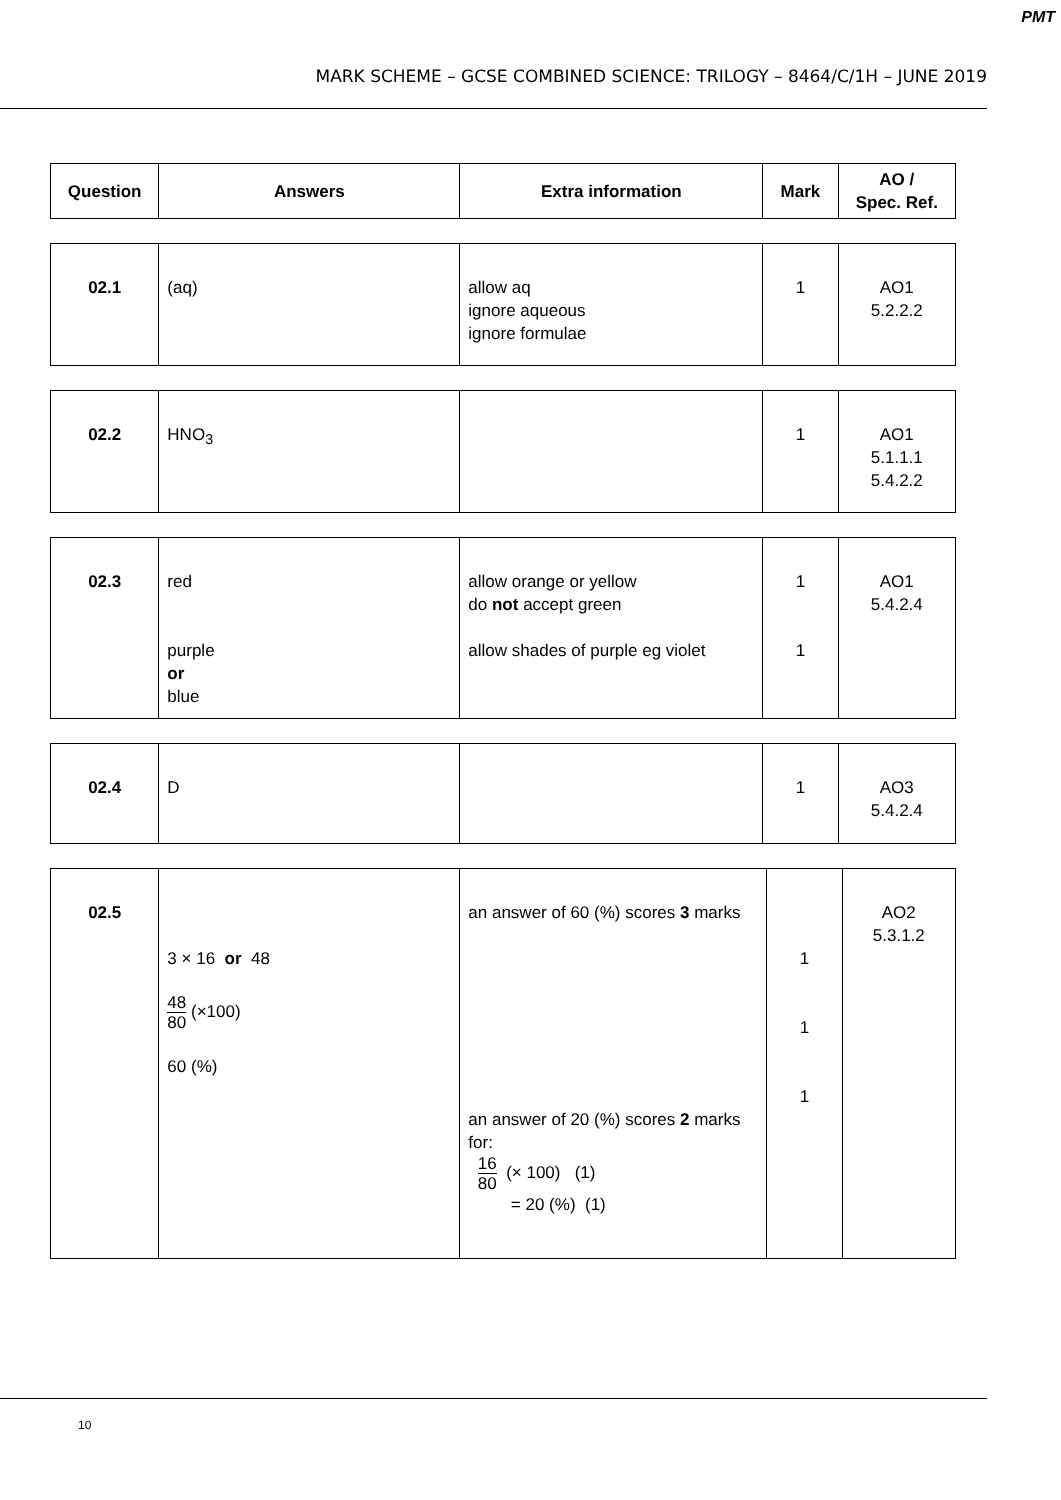PMT
MARK SCHEME – GCSE COMBINED SCIENCE: TRILOGY – 8464/C/1H – JUNE 2019
| Question | Answers | Extra information | Mark | AO / Spec. Ref. |
| --- | --- | --- | --- | --- |
| 02.1 | (aq) | allow aq ignore aqueous ignore formulae | 1 | AO1 5.2.2.2 |
| 02.2 | HNO<sub>3</sub> | | 1 | AO1 5.1.1.1 5.4.2.2 |
| 02.3 | red purple or blue | allow orange or yellow do not accept green allow shades of purple eg violet | 1 1 | AO1 5.4.2.4 |
| 02.4 | D | | 1 | AO3 5.4.2.4 |
| 02.5 | 3 × 16 or 48 48 80 (×100) 60 (%) | an answer of 60 (%) scores 3 marks an answer of 20 (%) scores 2 marks for: 16 80 (× 100) (1) = 20 (%) (1) | 1 1 1 | AO2 5.3.1.2 |
10